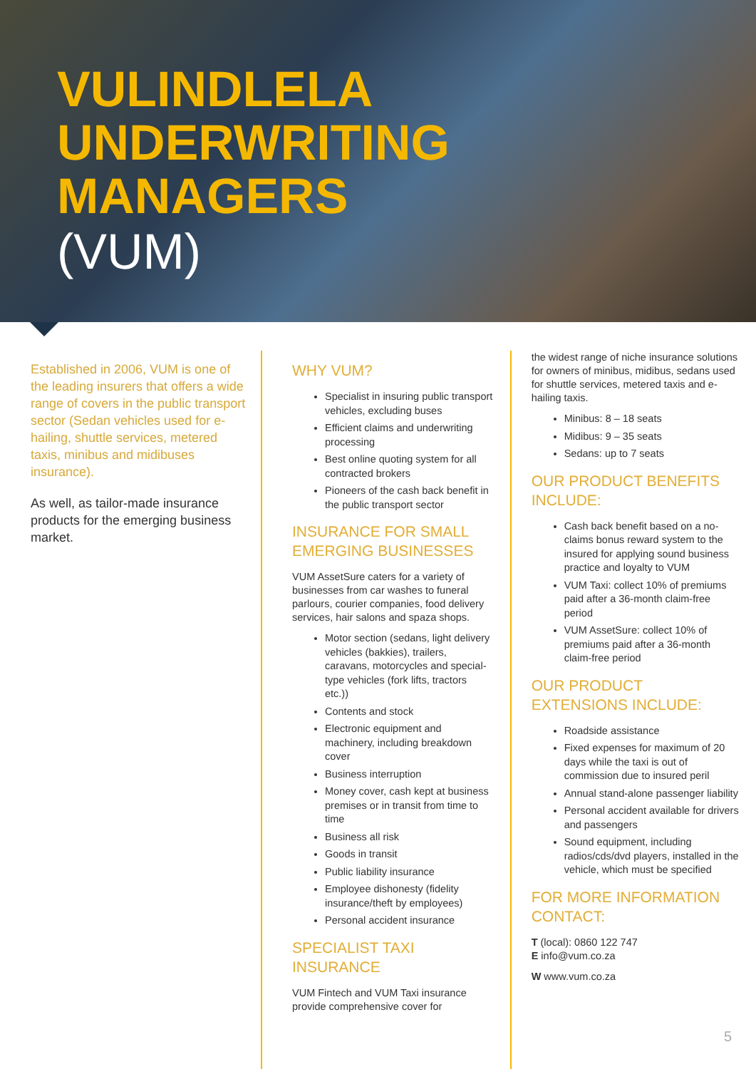VULINDLELA
UNDERWRITING
MANAGERS
(VUM)
Established in 2006, VUM is one of the leading insurers that offers a wide range of covers in the public transport sector (Sedan vehicles used for e-hailing, shuttle services, metered taxis, minibus and midibuses insurance).
As well, as tailor-made insurance products for the emerging business market.
WHY VUM?
Specialist in insuring public transport vehicles, excluding buses
Efficient claims and underwriting processing
Best online quoting system for all contracted brokers
Pioneers of the cash back benefit in the public transport sector
INSURANCE FOR SMALL EMERGING BUSINESSES
VUM AssetSure caters for a variety of businesses from car washes to funeral parlours, courier companies, food delivery services, hair salons and spaza shops.
Motor section (sedans, light delivery vehicles (bakkies), trailers, caravans, motorcycles and special-type vehicles (fork lifts, tractors etc.))
Contents and stock
Electronic equipment and machinery, including breakdown cover
Business interruption
Money cover, cash kept at business premises or in transit from time to time
Business all risk
Goods in transit
Public liability insurance
Employee dishonesty (fidelity insurance/theft by employees)
Personal accident insurance
SPECIALIST TAXI INSURANCE
VUM Fintech and VUM Taxi insurance provide comprehensive cover for
the widest range of niche insurance solutions for owners of minibus, midibus, sedans used for shuttle services, metered taxis and e-hailing taxis.
Minibus: 8 – 18 seats
Midibus: 9 – 35 seats
Sedans: up to 7 seats
OUR PRODUCT BENEFITS INCLUDE:
Cash back benefit based on a no-claims bonus reward system to the insured for applying sound business practice and loyalty to VUM
VUM Taxi: collect 10% of premiums paid after a 36-month claim-free period
VUM AssetSure: collect 10% of premiums paid after a 36-month claim-free period
OUR PRODUCT EXTENSIONS INCLUDE:
Roadside assistance
Fixed expenses for maximum of 20 days while the taxi is out of commission due to insured peril
Annual stand-alone passenger liability
Personal accident available for drivers and passengers
Sound equipment, including radios/cds/dvd players, installed in the vehicle, which must be specified
FOR MORE INFORMATION CONTACT:
T (local): 0860 122 747
E info@vum.co.za
W www.vum.co.za
5